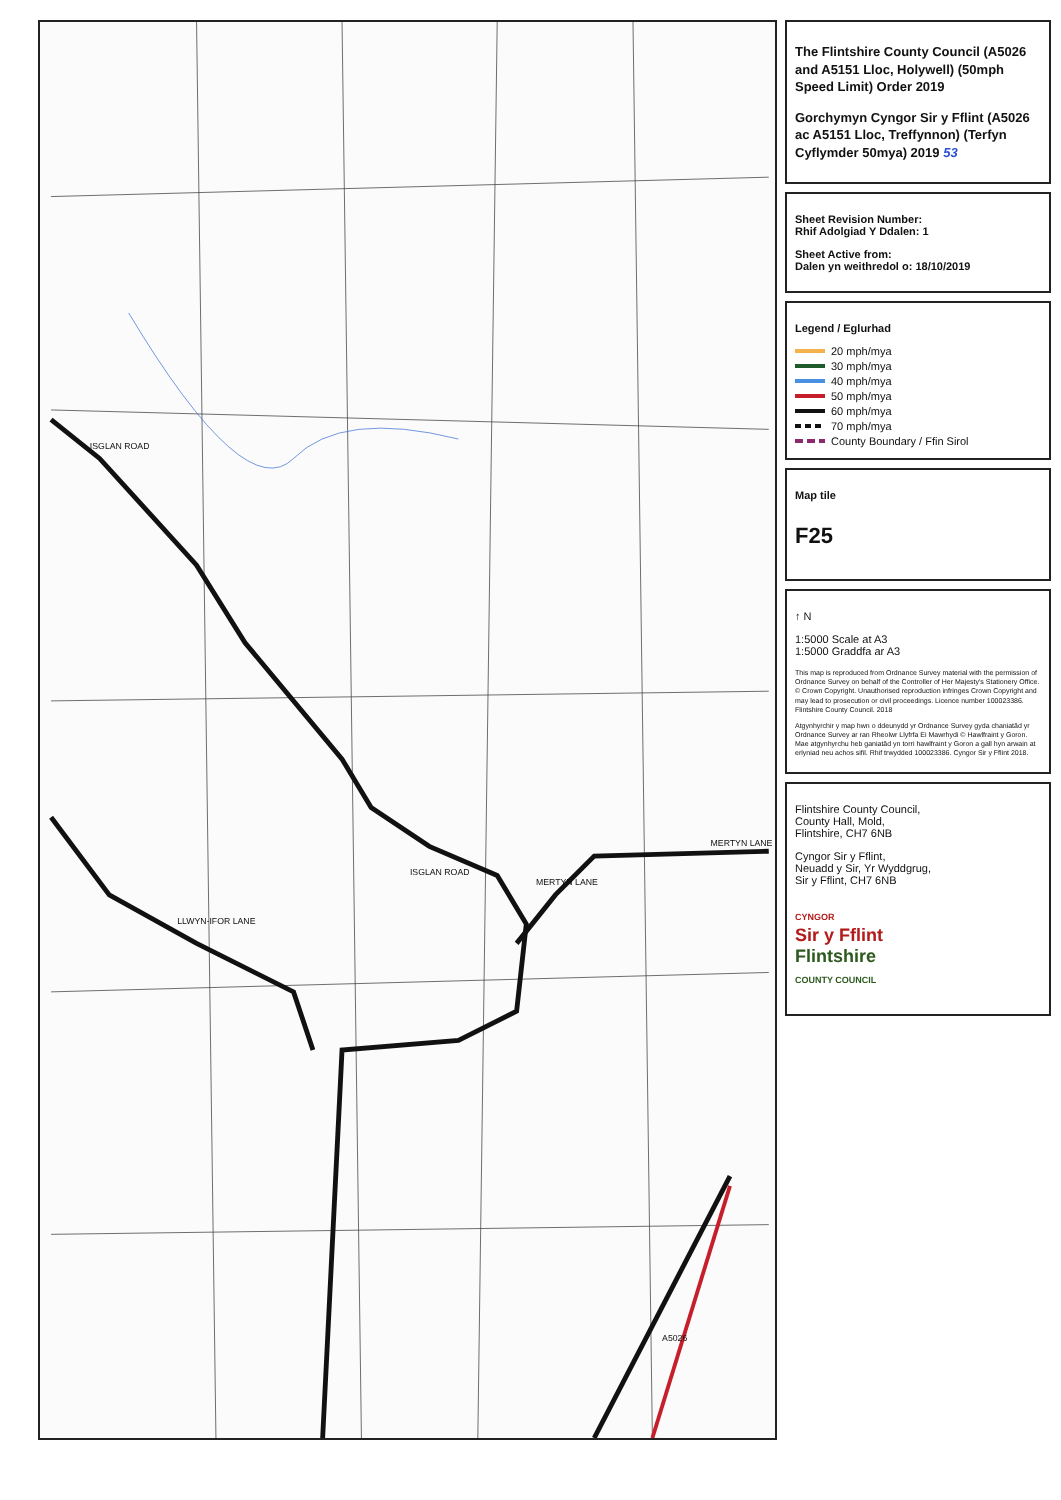ISGLAN ROAD
ISGLAN ROAD
LLWYN-IFOR LANE
MERTYN LANE
MERTYN LANE
A5026
The Flintshire County Council (A5026 and A5151 Lloc, Holywell) (50mph Speed Limit) Order 2019
Gorchymyn Cyngor Sir y Fflint (A5026 ac A5151 Lloc, Treffynnon) (Terfyn Cyflymder 50mya) 2019 53
Sheet Revision Number:
Rhif Adolgiad Y Ddalen: 1
Sheet Active from:
Dalen yn weithredol o: 18/10/2019
Legend / Eglurhad
20 mph/mya
30 mph/mya
40 mph/mya
50 mph/mya
60 mph/mya
70 mph/mya
County Boundary / Ffin Sirol
Map tile
F25
↑ N
1:5000 Scale at A3
1:5000 Graddfa ar A3
This map is reproduced from Ordnance Survey material with the permission of Ordnance Survey on behalf of the Controller of Her Majesty's Stationery Office. © Crown Copyright. Unauthorised reproduction infringes Crown Copyright and may lead to prosecution or civil proceedings. Licence number 100023386. Flintshire County Council. 2018
Atgynhyrchir y map hwn o ddeunydd yr Ordnance Survey gyda chaniatâd yr Ordnance Survey ar ran Rheolwr Llyfrfa Ei Mawrhydi © Hawlfraint y Goron. Mae atgynhyrchu heb ganiatâd yn torri hawlfraint y Goron a gall hyn arwain at erlyniad neu achos sifil. Rhif trwydded 100023386. Cyngor Sir y Fflint 2018.
Flintshire County Council,
County Hall, Mold,
Flintshire, CH7 6NB
Cyngor Sir y Fflint,
Neuadd y Sir, Yr Wyddgrug,
Sir y Fflint, CH7 6NB
CYNGOR
Sir y Fflint
Flintshire
COUNTY COUNCIL